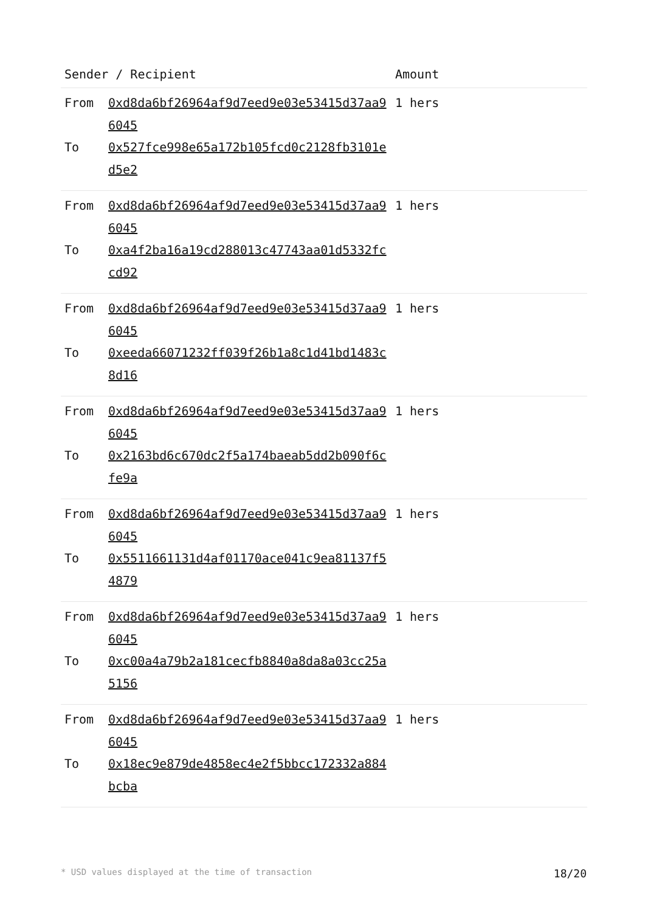| Sender / Recipient | | Amount |
| --- | --- | --- |
| From | 0xd8da6bf26964af9d7eed9e03e53415d37aa96045 | 1 hers |
| To | 0x527fce998e65a172b105fcd0c2128fb3101ed5e2 | |
| From | 0xd8da6bf26964af9d7eed9e03e53415d37aa96045 | 1 hers |
| To | 0xa4f2ba16a19cd288013c47743aa01d5332fccd92 | |
| From | 0xd8da6bf26964af9d7eed9e03e53415d37aa96045 | 1 hers |
| To | 0xeeda66071232ff039f26b1a8c1d41bd1483c8d16 | |
| From | 0xd8da6bf26964af9d7eed9e03e53415d37aa96045 | 1 hers |
| To | 0x2163bd6c670dc2f5a174baeab5dd2b090f6cfe9a | |
| From | 0xd8da6bf26964af9d7eed9e03e53415d37aa96045 | 1 hers |
| To | 0x5511661131d4af01170ace041c9ea81137f54879 | |
| From | 0xd8da6bf26964af9d7eed9e03e53415d37aa96045 | 1 hers |
| To | 0xc00a4a79b2a181cecfb8840a8da8a03cc25a5156 | |
| From | 0xd8da6bf26964af9d7eed9e03e53415d37aa96045 | 1 hers |
| To | 0x18ec9e879de4858ec4e2f5bbcc172332a884bcba | |
* USD values displayed at the time of transaction 18/20